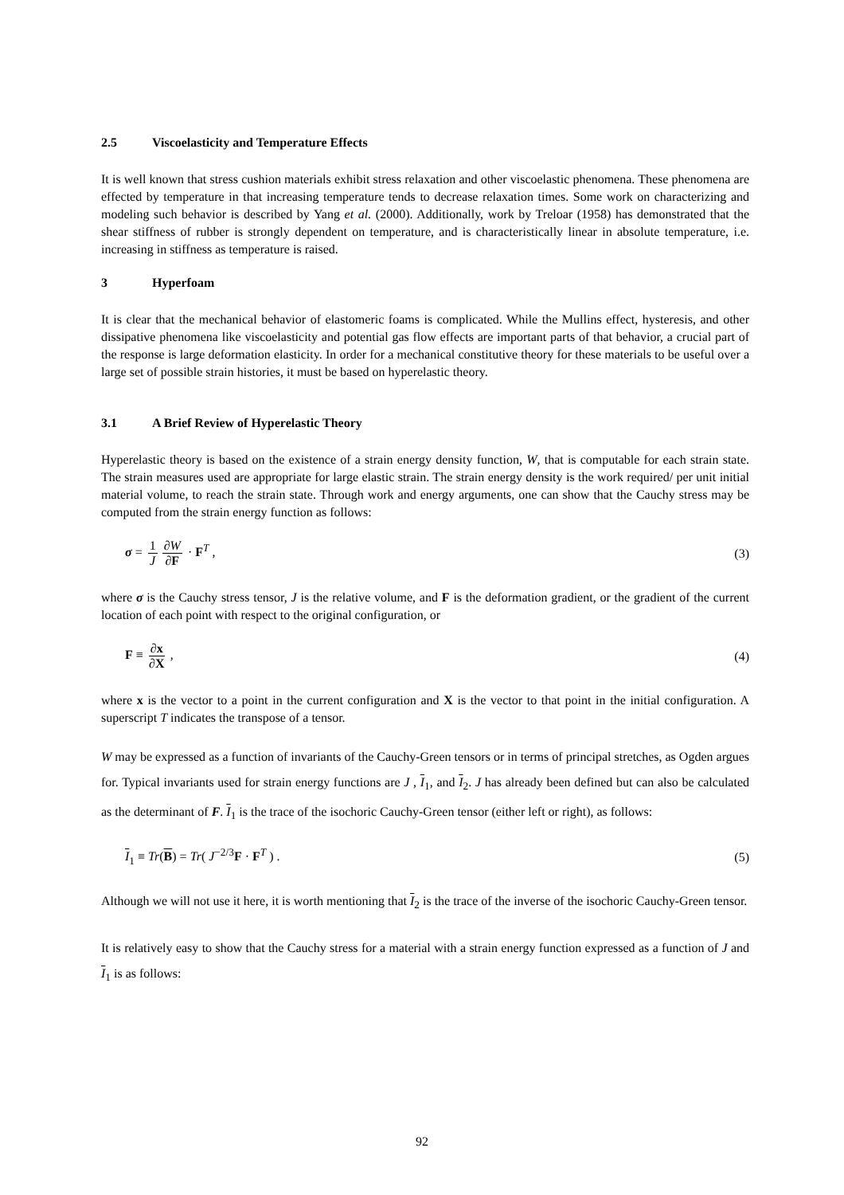2.5 Viscoelasticity and Temperature Effects
It is well known that stress cushion materials exhibit stress relaxation and other viscoelastic phenomena. These phenomena are effected by temperature in that increasing temperature tends to decrease relaxation times. Some work on characterizing and modeling such behavior is described by Yang et al. (2000). Additionally, work by Treloar (1958) has demonstrated that the shear stiffness of rubber is strongly dependent on temperature, and is characteristically linear in absolute temperature, i.e. increasing in stiffness as temperature is raised.
3 Hyperfoam
It is clear that the mechanical behavior of elastomeric foams is complicated. While the Mullins effect, hysteresis, and other dissipative phenomena like viscoelasticity and potential gas flow effects are important parts of that behavior, a crucial part of the response is large deformation elasticity. In order for a mechanical constitutive theory for these materials to be useful over a large set of possible strain histories, it must be based on hyperelastic theory.
3.1 A Brief Review of Hyperelastic Theory
Hyperelastic theory is based on the existence of a strain energy density function, W, that is computable for each strain state. The strain measures used are appropriate for large elastic strain. The strain energy density is the work required/ per unit initial material volume, to reach the strain state. Through work and energy arguments, one can show that the Cauchy stress may be computed from the strain energy function as follows:
σ = 1 J ∂W ∂F · F<sup>T</sup> , (3)
where σ is the Cauchy stress tensor, J is the relative volume, and F is the deformation gradient, or the gradient of the current location of each point with respect to the original configuration, or
F ≡ ∂x ∂X , (4)
where x is the vector to a point in the current configuration and X is the vector to that point in the initial configuration. A superscript T indicates the transpose of a tensor.
W may be expressed as a function of invariants of the Cauchy-Green tensors or in terms of principal stretches, as Ogden argues for. Typical invariants used for strain energy functions are J , I<sub>1</sub>, and I<sub>2</sub>. J has already been defined but can also be calculated as the determinant of F. I<sub>1</sub> is the trace of the isochoric Cauchy-Green tensor (either left or right), as follows:
I<sub>1</sub> ≡ Tr(B) = Tr( J<sup>−2/3</sup>F · F<sup>T</sup> ) .
(5)
Although we will not use it here, it is worth mentioning that I<sub>2</sub> is the trace of the inverse of the isochoric Cauchy-Green tensor.
It is relatively easy to show that the Cauchy stress for a material with a strain energy function expressed as a function of J and I<sub>1</sub> is as follows:
92